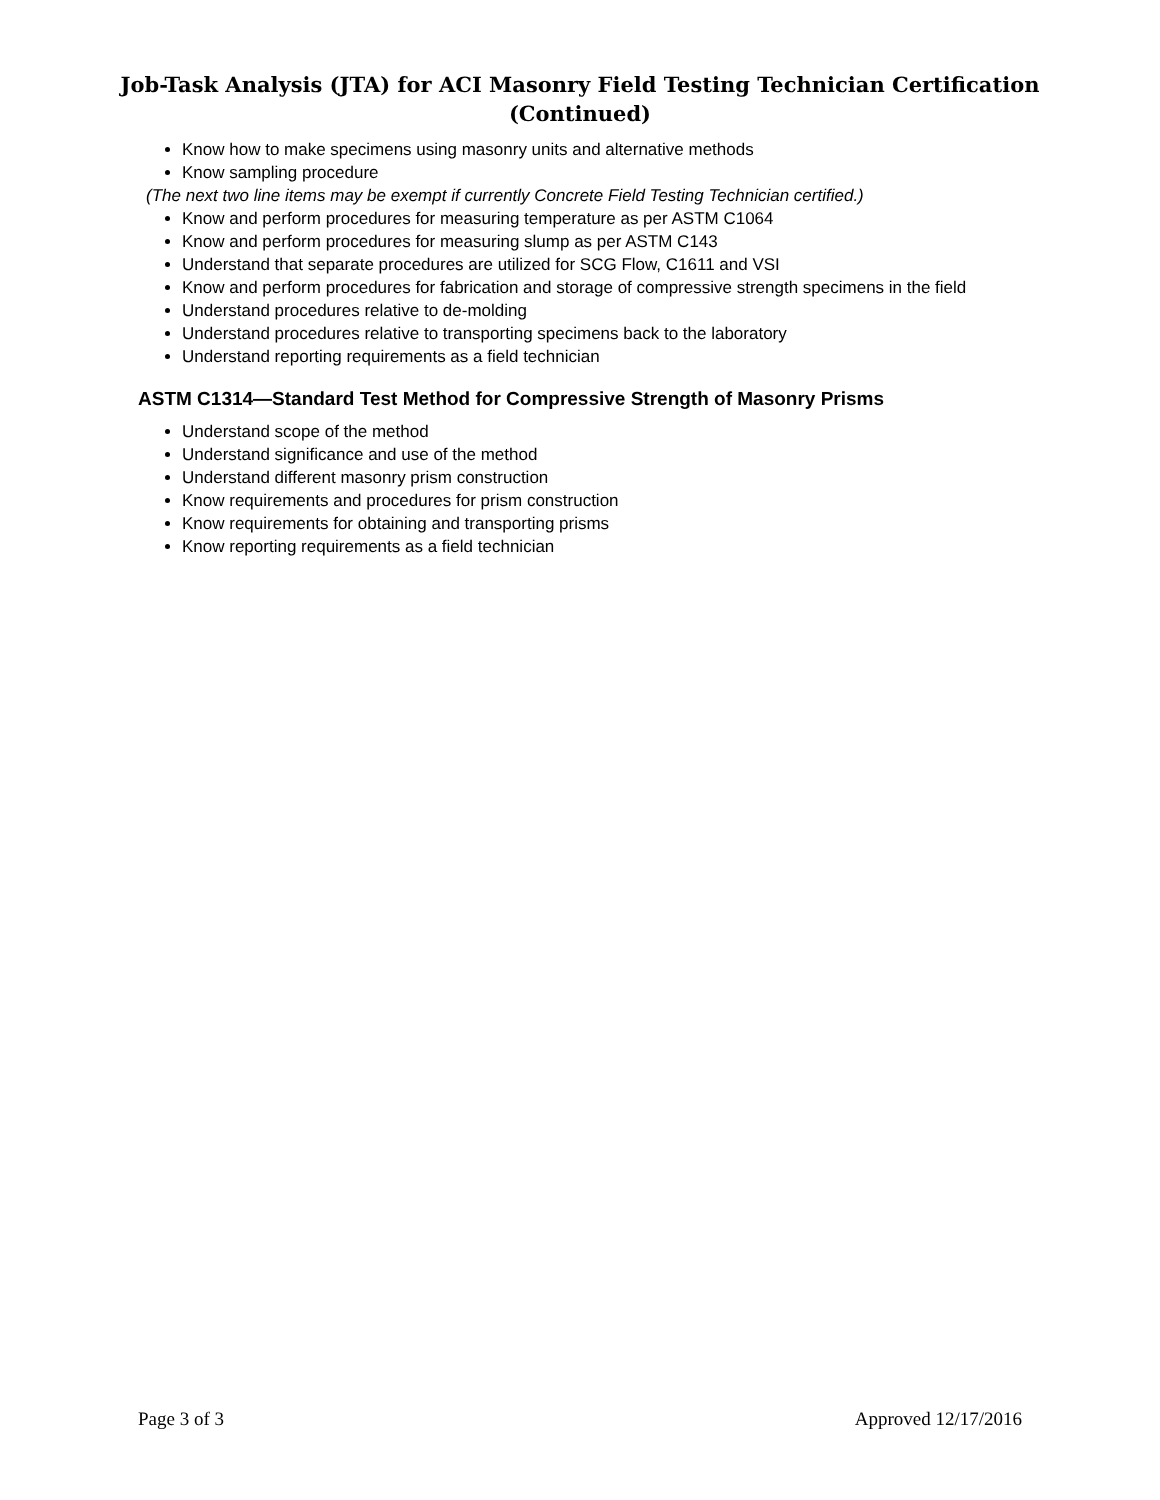Job-Task Analysis (JTA) for ACI Masonry Field Testing Technician Certification
(Continued)
Know how to make specimens using masonry units and alternative methods
Know sampling procedure
(The next two line items may be exempt if currently Concrete Field Testing Technician certified.)
Know and perform procedures for measuring temperature as per ASTM C1064
Know and perform procedures for measuring slump as per ASTM C143
Understand that separate procedures are utilized for SCG Flow, C1611 and VSI
Know and perform procedures for fabrication and storage of compressive strength specimens in the field
Understand procedures relative to de-molding
Understand procedures relative to transporting specimens back to the laboratory
Understand reporting requirements as a field technician
ASTM C1314—Standard Test Method for Compressive Strength of Masonry Prisms
Understand scope of the method
Understand significance and use of the method
Understand different masonry prism construction
Know requirements and procedures for prism construction
Know requirements for obtaining and transporting prisms
Know reporting requirements as a field technician
Page 3 of 3 Approved 12/17/2016